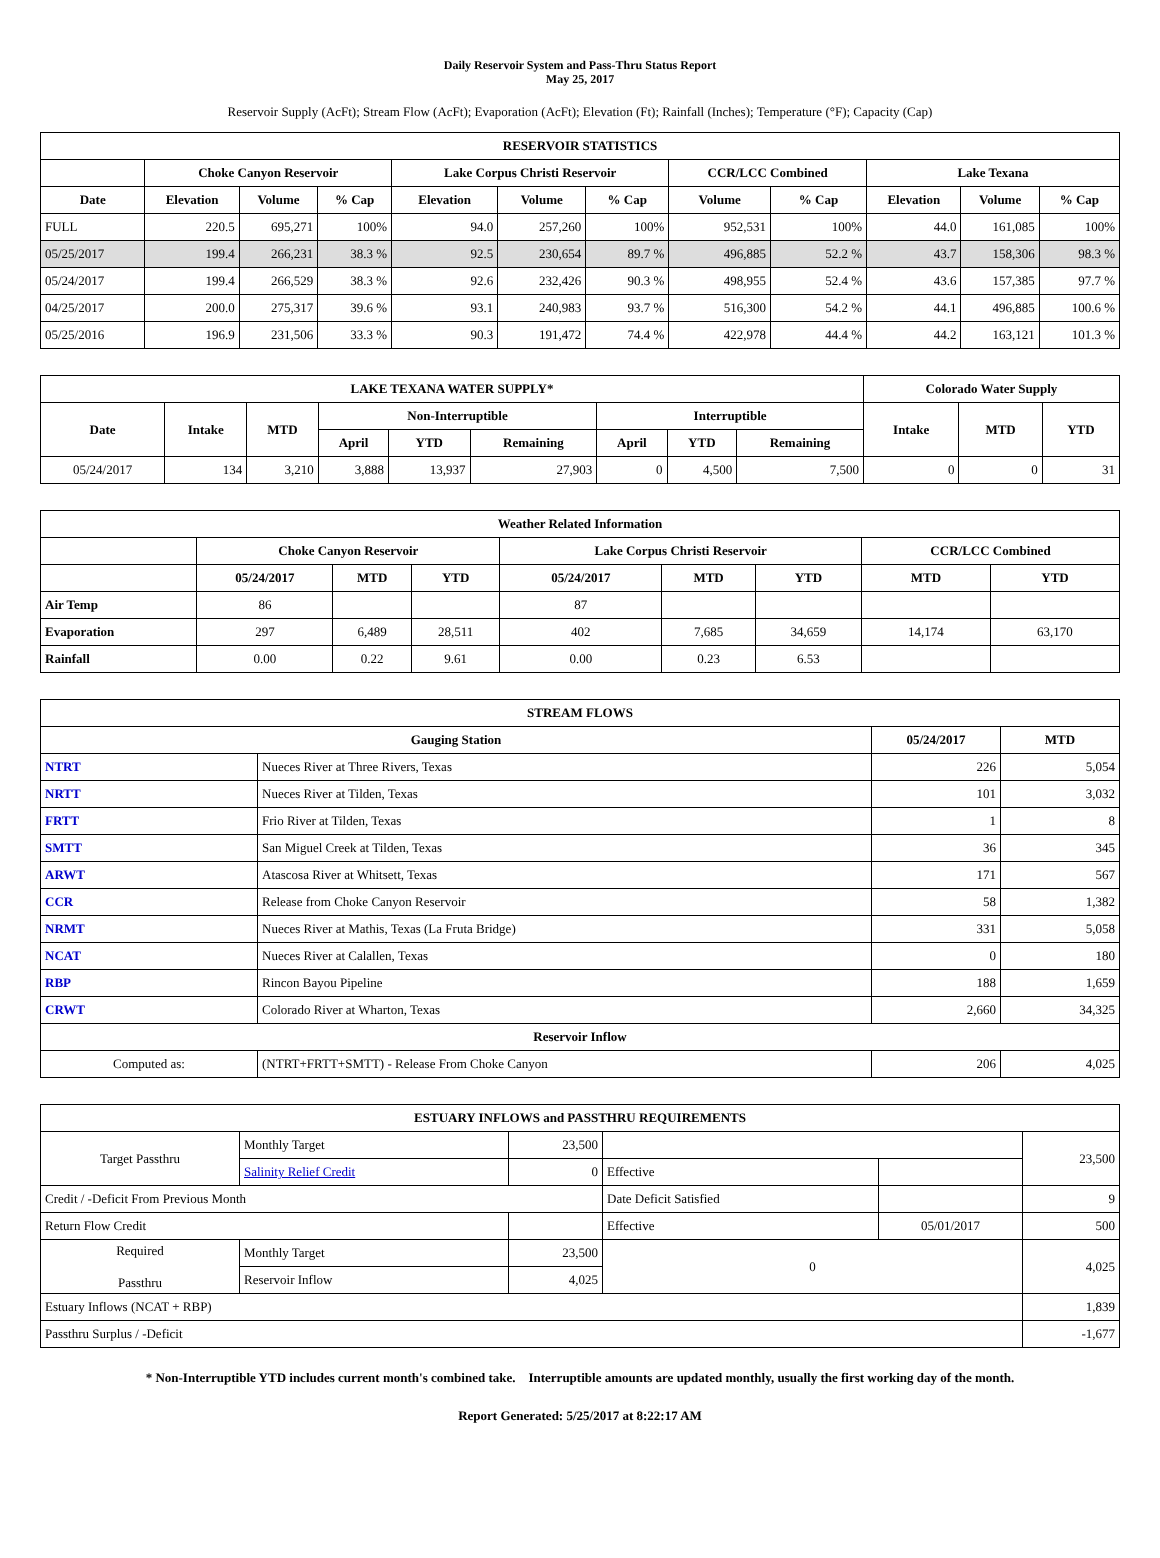Daily Reservoir System and Pass-Thru Status Report
May 25, 2017
Reservoir Supply (AcFt); Stream Flow (AcFt); Evaporation (AcFt); Elevation (Ft); Rainfall (Inches); Temperature (°F); Capacity (Cap)
| RESERVOIR STATISTICS | | | | | | | | | | | |
| --- | --- | --- | --- | --- | --- | --- | --- | --- | --- | --- | --- |
| | Choke Canyon Reservoir | | | Lake Corpus Christi Reservoir | | | CCR/LCC Combined | | Lake Texana | | |
| Date | Elevation | Volume | % Cap | Elevation | Volume | % Cap | Volume | % Cap | Elevation | Volume | % Cap |
| FULL | 220.5 | 695,271 | 100% | 94.0 | 257,260 | 100% | 952,531 | 100% | 44.0 | 161,085 | 100% |
| 05/25/2017 | 199.4 | 266,231 | 38.3 % | 92.5 | 230,654 | 89.7 % | 496,885 | 52.2 % | 43.7 | 158,306 | 98.3 % |
| 05/24/2017 | 199.4 | 266,529 | 38.3 % | 92.6 | 232,426 | 90.3 % | 498,955 | 52.4 % | 43.6 | 157,385 | 97.7 % |
| 04/25/2017 | 200.0 | 275,317 | 39.6 % | 93.1 | 240,983 | 93.7 % | 516,300 | 54.2 % | 44.1 | 496,885 | 100.6 % |
| 05/25/2016 | 196.9 | 231,506 | 33.3 % | 90.3 | 191,472 | 74.4 % | 422,978 | 44.4 % | 44.2 | 163,121 | 101.3 % |
| LAKE TEXANA WATER SUPPLY* | | | | | | | | | Colorado Water Supply | | |
| --- | --- | --- | --- | --- | --- | --- | --- | --- | --- | --- | --- |
| Date | Intake | MTD | Non-Interruptible | | | Interruptible | | | Intake | MTD | YTD |
| | | | April | YTD | Remaining | April | YTD | Remaining | | | |
| 05/24/2017 | 134 | 3,210 | 3,888 | 13,937 | 27,903 | 0 | 4,500 | 7,500 | 0 | 0 | 31 |
| Weather Related Information | | | | | | | | |
| --- | --- | --- | --- | --- | --- | --- | --- | --- |
| | Choke Canyon Reservoir | | | Lake Corpus Christi Reservoir | | | CCR/LCC Combined | |
| | 05/24/2017 | MTD | YTD | 05/24/2017 | MTD | YTD | MTD | YTD |
| Air Temp | 86 | | | 87 | | | | |
| Evaporation | 297 | 6,489 | 28,511 | 402 | 7,685 | 34,659 | 14,174 | 63,170 |
| Rainfall | 0.00 | 0.22 | 9.61 | 0.00 | 0.23 | 6.53 | | |
| STREAM FLOWS | | | |
| --- | --- | --- | --- |
| Gauging Station | | 05/24/2017 | MTD |
| NTRT | Nueces River at Three Rivers, Texas | 226 | 5,054 |
| NRTT | Nueces River at Tilden, Texas | 101 | 3,032 |
| FRTT | Frio River at Tilden, Texas | 1 | 8 |
| SMTT | San Miguel Creek at Tilden, Texas | 36 | 345 |
| ARWT | Atascosa River at Whitsett, Texas | 171 | 567 |
| CCR | Release from Choke Canyon Reservoir | 58 | 1,382 |
| NRMT | Nueces River at Mathis, Texas (La Fruta Bridge) | 331 | 5,058 |
| NCAT | Nueces River at Calallen, Texas | 0 | 180 |
| RBP | Rincon Bayou Pipeline | 188 | 1,659 |
| CRWT | Colorado River at Wharton, Texas | 2,660 | 34,325 |
| Reservoir Inflow | | | |
| Computed as: | (NTRT+FRTT+SMTT) - Release From Choke Canyon | 206 | 4,025 |
| ESTUARY INFLOWS and PASSTHRU REQUIREMENTS | | | | | |
| --- | --- | --- | --- | --- | --- |
| Target Passthru | Monthly Target | 23,500 | | | 23,500 |
| | Salinity Relief Credit | 0 | Effective | | |
| Credit / -Deficit From Previous Month | | | Date Deficit Satisfied | | 9 |
| Return Flow Credit | | | Effective | 05/01/2017 | 500 |
| Required Passthru | Monthly Target | 23,500 | 0 | | 4,025 |
| | Reservoir Inflow | 4,025 | | | |
| Estuary Inflows (NCAT + RBP) | | | | | 1,839 |
| Passthru Surplus / -Deficit | | | | | -1,677 |
* Non-Interruptible YTD includes current month's combined take. Interruptible amounts are updated monthly, usually the first working day of the month.
Report Generated: 5/25/2017 at 8:22:17 AM